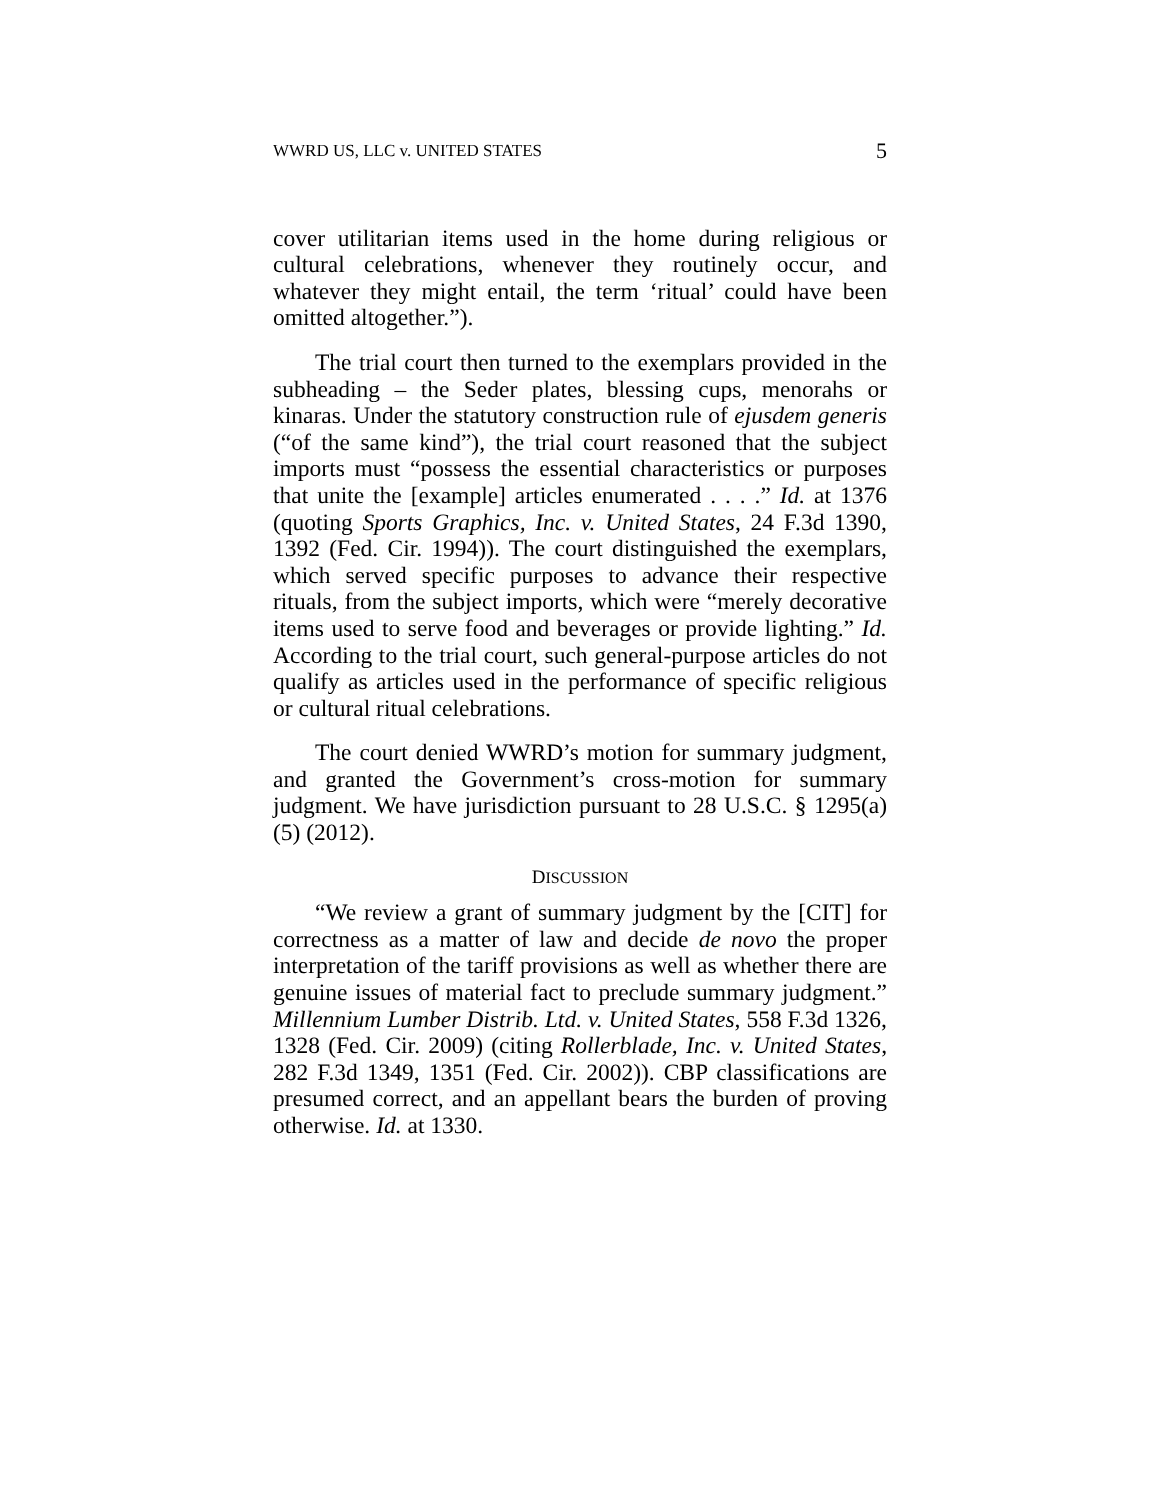WWRD US, LLC v. UNITED STATES 5
cover utilitarian items used in the home during religious or cultural celebrations, whenever they routinely occur, and whatever they might entail, the term ‘ritual’ could have been omitted altogether.”).
The trial court then turned to the exemplars provided in the subheading – the Seder plates, blessing cups, menorahs or kinaras. Under the statutory construction rule of ejusdem generis (“of the same kind”), the trial court reasoned that the subject imports must “possess the essential characteristics or purposes that unite the [example] articles enumerated . . . .” Id. at 1376 (quoting Sports Graphics, Inc. v. United States, 24 F.3d 1390, 1392 (Fed. Cir. 1994)). The court distinguished the exemplars, which served specific purposes to advance their respective rituals, from the subject imports, which were “merely decorative items used to serve food and beverages or provide lighting.” Id. According to the trial court, such general-purpose articles do not qualify as articles used in the performance of specific religious or cultural ritual celebrations.
The court denied WWRD’s motion for summary judgment, and granted the Government’s cross-motion for summary judgment. We have jurisdiction pursuant to 28 U.S.C. § 1295(a)(5) (2012).
DISCUSSION
“We review a grant of summary judgment by the [CIT] for correctness as a matter of law and decide de novo the proper interpretation of the tariff provisions as well as whether there are genuine issues of material fact to preclude summary judgment.” Millennium Lumber Distrib. Ltd. v. United States, 558 F.3d 1326, 1328 (Fed. Cir. 2009) (citing Rollerblade, Inc. v. United States, 282 F.3d 1349, 1351 (Fed. Cir. 2002)). CBP classifications are presumed correct, and an appellant bears the burden of proving otherwise. Id. at 1330.